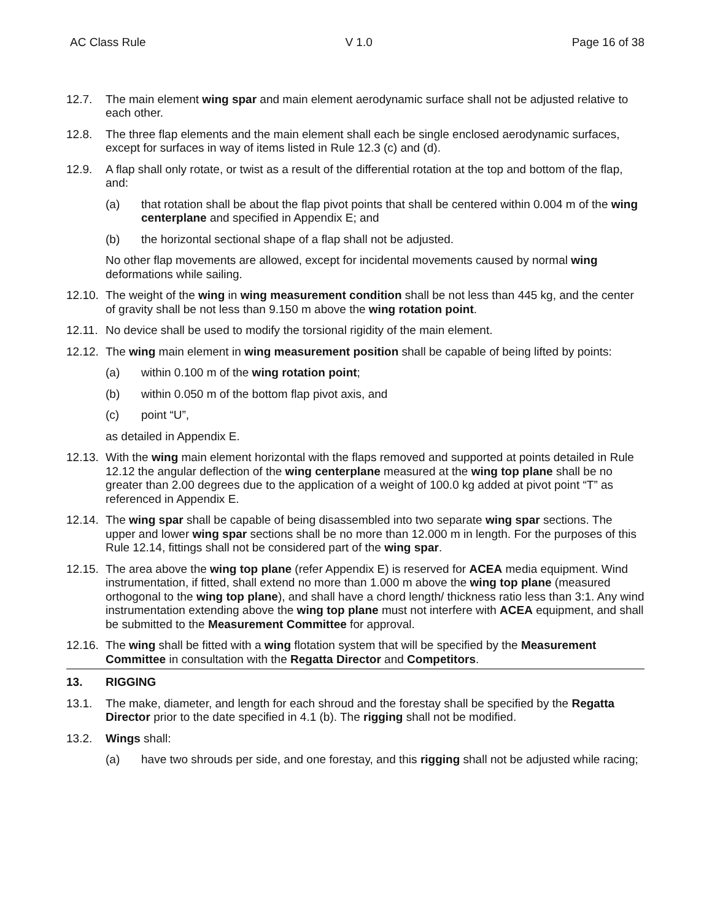AC Class Rule V 1.0 Page 16 of 38
12.7. The main element wing spar and main element aerodynamic surface shall not be adjusted relative to each other.
12.8. The three flap elements and the main element shall each be single enclosed aerodynamic surfaces, except for surfaces in way of items listed in Rule 12.3 (c) and (d).
12.9. A flap shall only rotate, or twist as a result of the differential rotation at the top and bottom of the flap, and:
(a) that rotation shall be about the flap pivot points that shall be centered within 0.004 m of the wing centerplane and specified in Appendix E; and
(b) the horizontal sectional shape of a flap shall not be adjusted.
No other flap movements are allowed, except for incidental movements caused by normal wing deformations while sailing.
12.10.
The weight of the wing in wing measurement condition shall be not less than 445 kg, and the center of gravity shall be not less than 9.150 m above the wing rotation point.
12.11.
No device shall be used to modify the torsional rigidity of the main element.
12.12.
The wing main element in wing measurement position shall be capable of being lifted by points:
(a) within 0.100 m of the wing rotation point;
(b) within 0.050 m of the bottom flap pivot axis, and
(c) point “U”,
as detailed in Appendix E.
12.13.
With the wing main element horizontal with the flaps removed and supported at points detailed in Rule 12.12 the angular deflection of the wing centerplane measured at the wing top plane shall be no greater than 2.00 degrees due to the application of a weight of 100.0 kg added at pivot point “T” as referenced in Appendix E.
12.14.
The wing spar shall be capable of being disassembled into two separate wing spar sections. The upper and lower wing spar sections shall be no more than 12.000 m in length. For the purposes of this Rule 12.14, fittings shall not be considered part of the wing spar.
12.15.
The area above the wing top plane (refer Appendix E) is reserved for ACEA media equipment. Wind instrumentation, if fitted, shall extend no more than 1.000 m above the wing top plane (measured orthogonal to the wing top plane), and shall have a chord length/ thickness ratio less than 3:1. Any wind instrumentation extending above the wing top plane must not interfere with ACEA equipment, and shall be submitted to the Measurement Committee for approval.
12.16.
The wing shall be fitted with a wing flotation system that will be specified by the Measurement Committee in consultation with the Regatta Director and Competitors.
13. RIGGING
13.1. The make, diameter, and length for each shroud and the forestay shall be specified by the Regatta Director prior to the date specified in 4.1 (b). The rigging shall not be modified.
13.2. Wings shall:
(a) have two shrouds per side, and one forestay, and this rigging shall not be adjusted while racing;